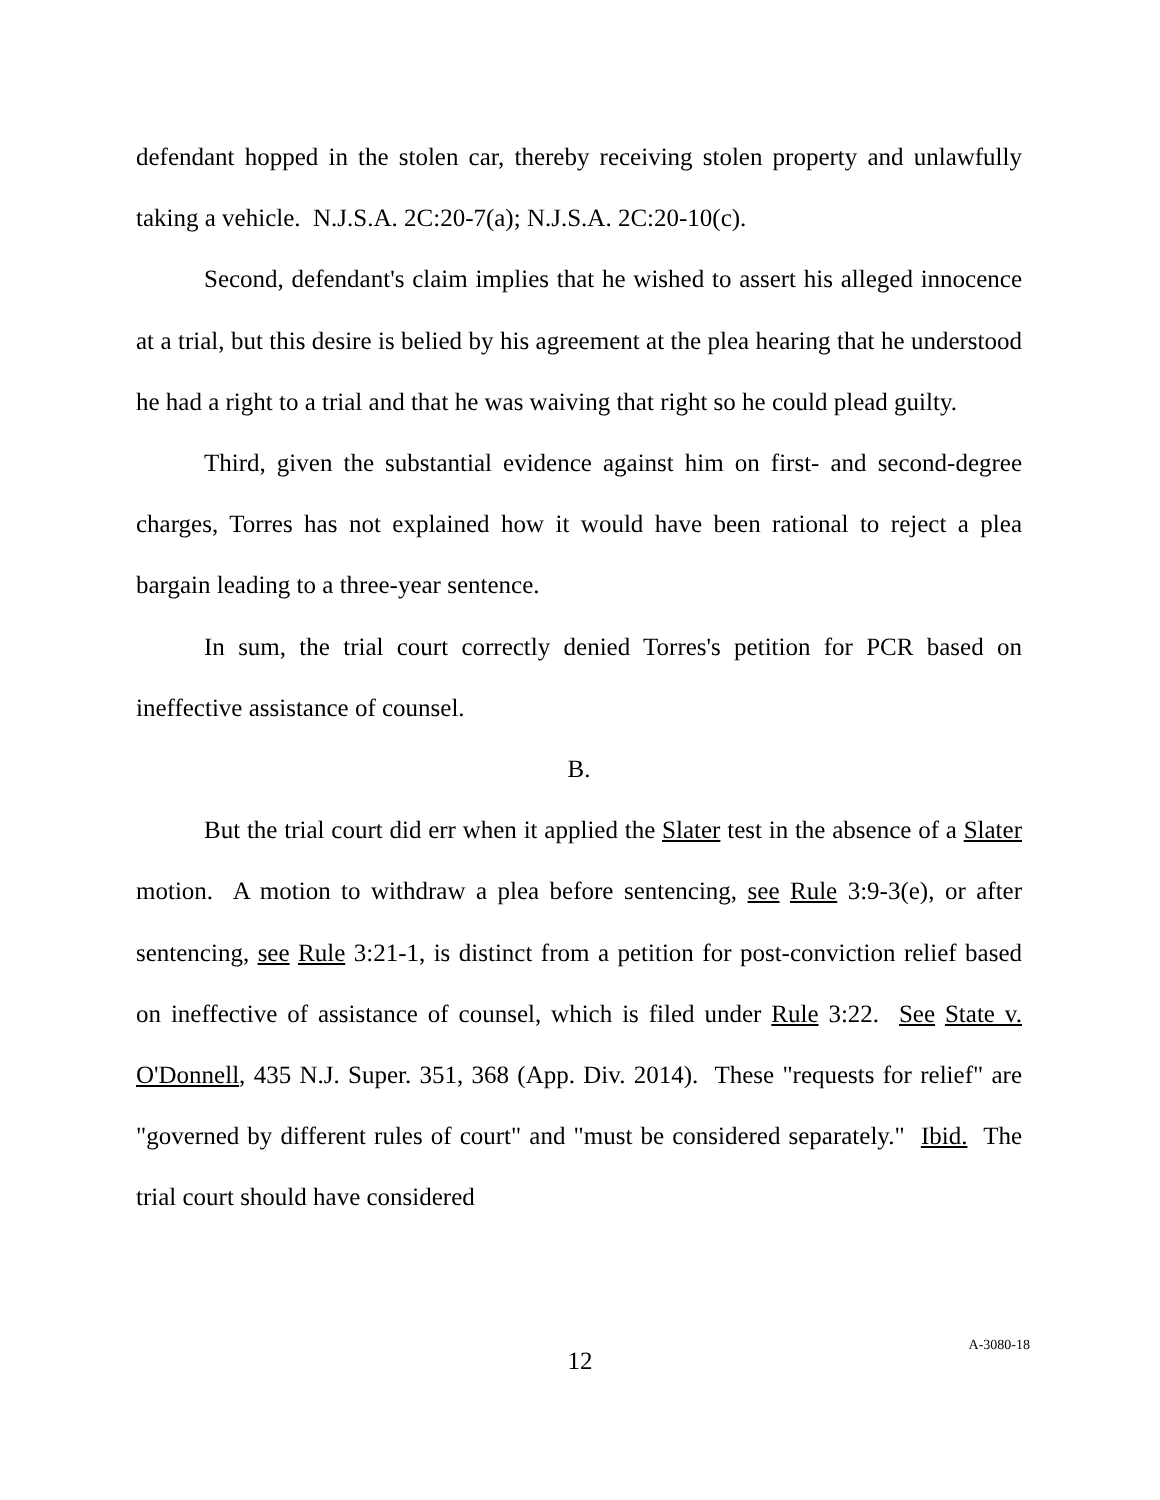defendant hopped in the stolen car, thereby receiving stolen property and unlawfully taking a vehicle. N.J.S.A. 2C:20-7(a); N.J.S.A. 2C:20-10(c).
Second, defendant's claim implies that he wished to assert his alleged innocence at a trial, but this desire is belied by his agreement at the plea hearing that he understood he had a right to a trial and that he was waiving that right so he could plead guilty.
Third, given the substantial evidence against him on first- and second-degree charges, Torres has not explained how it would have been rational to reject a plea bargain leading to a three-year sentence.
In sum, the trial court correctly denied Torres's petition for PCR based on ineffective assistance of counsel.
B.
But the trial court did err when it applied the Slater test in the absence of a Slater motion. A motion to withdraw a plea before sentencing, see Rule 3:9-3(e), or after sentencing, see Rule 3:21-1, is distinct from a petition for post-conviction relief based on ineffective of assistance of counsel, which is filed under Rule 3:22. See State v. O'Donnell, 435 N.J. Super. 351, 368 (App. Div. 2014). These "requests for relief" are "governed by different rules of court" and "must be considered separately." Ibid. The trial court should have considered
12
A-3080-18